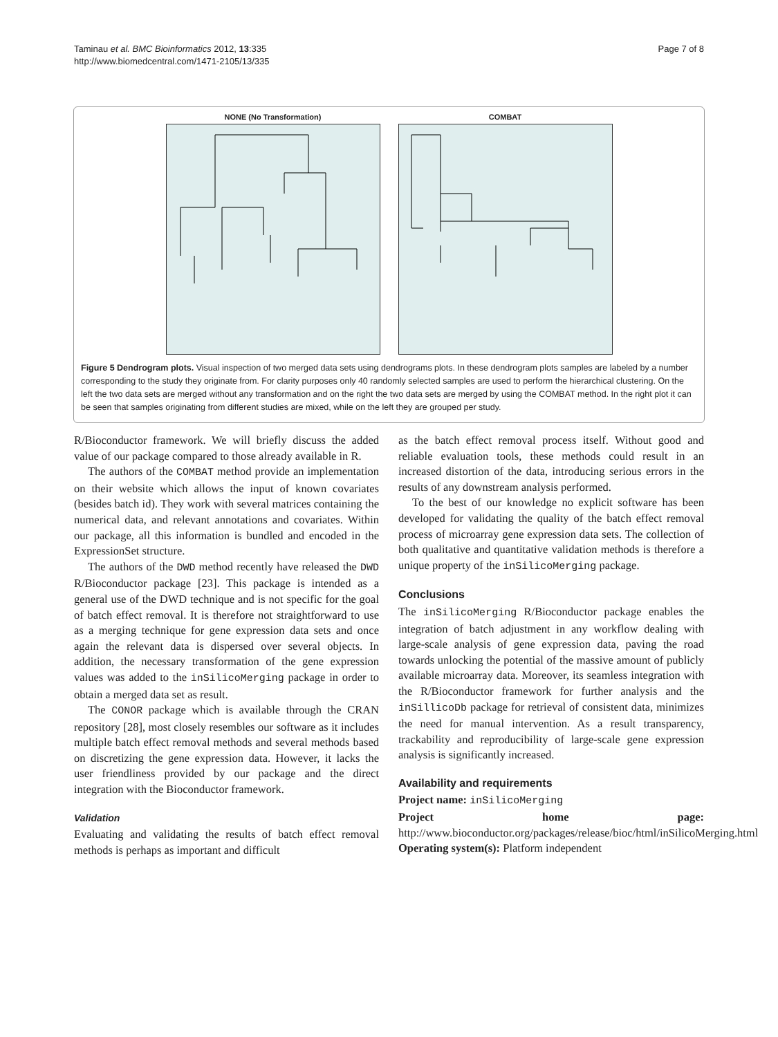Taminau et al. BMC Bioinformatics 2012, 13:335
http://www.biomedcentral.com/1471-2105/13/335
Page 7 of 8
NONE (No Transformation) COMBAT
Figure 5 Dendrogram plots. Visual inspection of two merged data sets using dendrograms plots. In these dendrogram plots samples are labeled by a number corresponding to the study they originate from. For clarity purposes only 40 randomly selected samples are used to perform the hierarchical clustering. On the left the two data sets are merged without any transformation and on the right the two data sets are merged by using the COMBAT method. In the right plot it can be seen that samples originating from different studies are mixed, while on the left they are grouped per study.
R/Bioconductor framework. We will briefly discuss the added value of our package compared to those already available in R.
The authors of the COMBAT method provide an implementation on their website which allows the input of known covariates (besides batch id). They work with several matrices containing the numerical data, and relevant annotations and covariates. Within our package, all this information is bundled and encoded in the ExpressionSet structure.
The authors of the DWD method recently have released the DWD R/Bioconductor package [23]. This package is intended as a general use of the DWD technique and is not specific for the goal of batch effect removal. It is therefore not straightforward to use as a merging technique for gene expression data sets and once again the relevant data is dispersed over several objects. In addition, the necessary transformation of the gene expression values was added to the inSilicoMerging package in order to obtain a merged data set as result.
The CONOR package which is available through the CRAN repository [28], most closely resembles our software as it includes multiple batch effect removal methods and several methods based on discretizing the gene expression data. However, it lacks the user friendliness provided by our package and the direct integration with the Bioconductor framework.
Validation
Evaluating and validating the results of batch effect removal methods is perhaps as important and difficult
as the batch effect removal process itself. Without good and reliable evaluation tools, these methods could result in an increased distortion of the data, introducing serious errors in the results of any downstream analysis performed.
To the best of our knowledge no explicit software has been developed for validating the quality of the batch effect removal process of microarray gene expression data sets. The collection of both qualitative and quantitative validation methods is therefore a unique property of the inSilicoMerging package.
Conclusions
The inSilicoMerging R/Bioconductor package enables the integration of batch adjustment in any workflow dealing with large-scale analysis of gene expression data, paving the road towards unlocking the potential of the massive amount of publicly available microarray data. Moreover, its seamless integration with the R/Bioconductor framework for further analysis and the inSillicoDb package for retrieval of consistent data, minimizes the need for manual intervention. As a result transparency, trackability and reproducibility of large-scale gene expression analysis is significantly increased.
Availability and requirements
Project name: inSilicoMerging
Project home page: http://www.bioconductor.org/packages/release/bioc/html/inSilicoMerging.html
Operating system(s): Platform independent